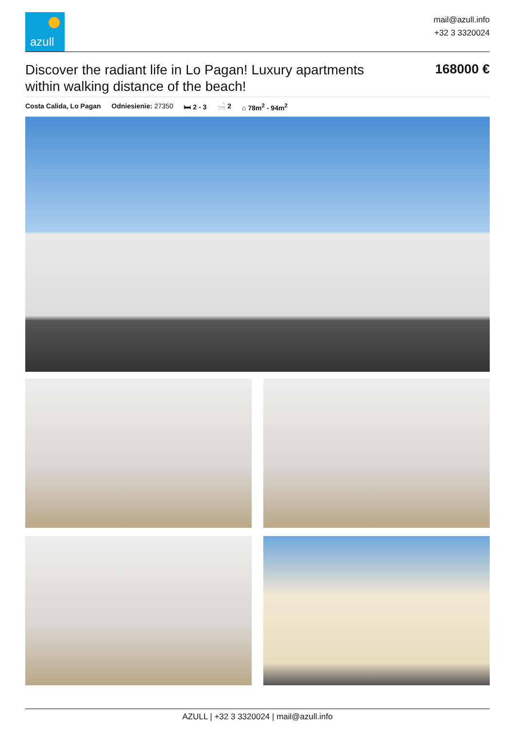azull
mail@azull.info
+32 3 3320024
Discover the radiant life in Lo Pagan! Luxury apartments within walking distance of the beach!
168000 €
Costa Calida, Lo Pagan Odniesienie: 27350 🛏 2 - 3 🛁 2 ⌂ 78m<sup>2</sup> - 94m<sup>2</sup>
AZULL | +32 3 3320024 | mail@azull.info